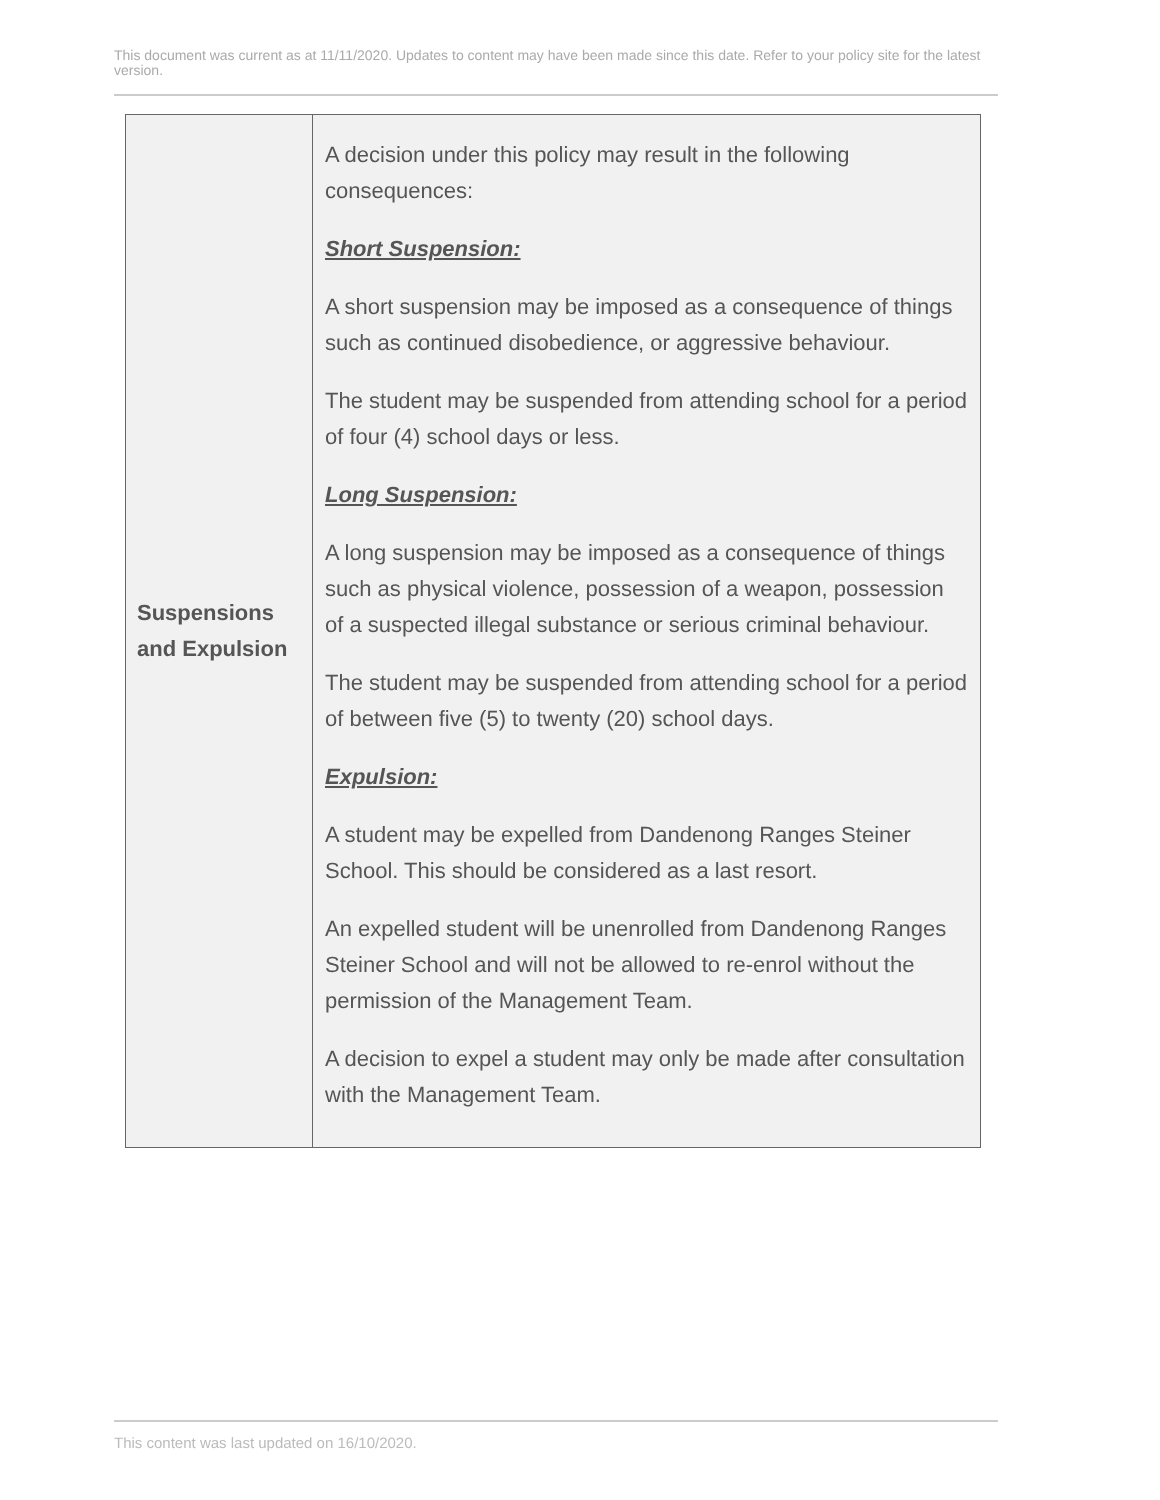This document was current as at 11/11/2020. Updates to content may have been made since this date. Refer to your policy site for the latest version.
| Suspensions and Expulsion | A decision under this policy may result in the following consequences: Short Suspension: A short suspension may be imposed as a consequence of things such as continued disobedience, or aggressive behaviour. The student may be suspended from attending school for a period of four (4) school days or less. Long Suspension: A long suspension may be imposed as a consequence of things such as physical violence, possession of a weapon, possession of a suspected illegal substance or serious criminal behaviour. The student may be suspended from attending school for a period of between five (5) to twenty (20) school days. Expulsion: A student may be expelled from Dandenong Ranges Steiner School. This should be considered as a last resort. An expelled student will be unenrolled from Dandenong Ranges Steiner School and will not be allowed to re-enrol without the permission of the Management Team. A decision to expel a student may only be made after consultation with the Management Team. |
This content was last updated on 16/10/2020.